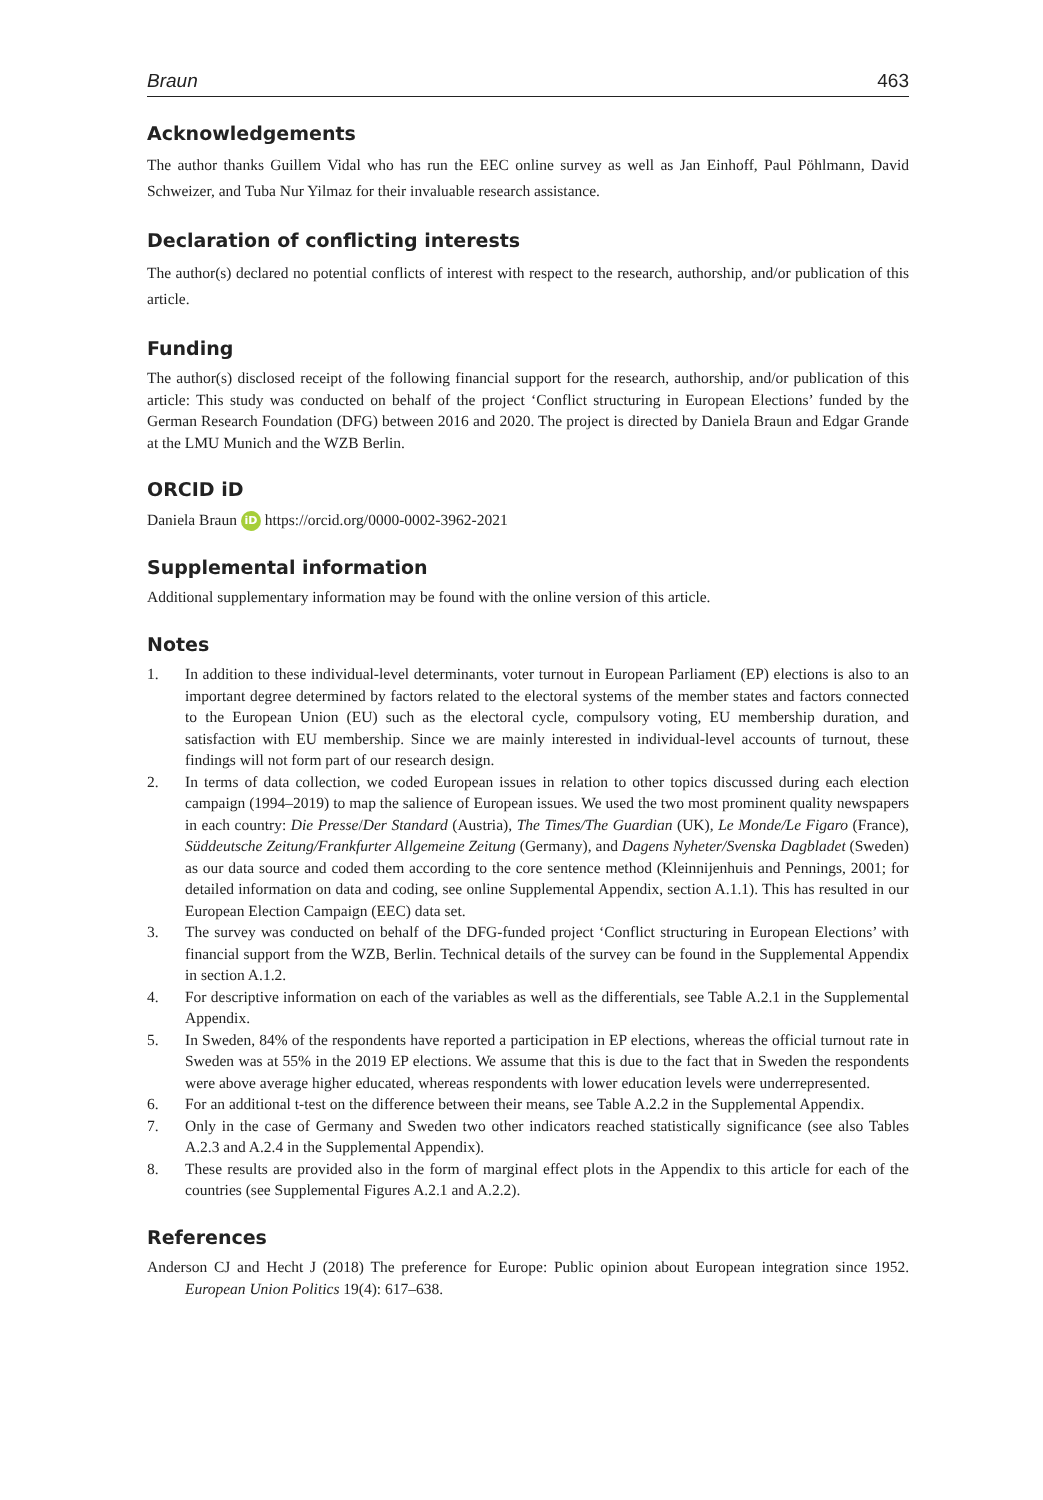Braun 463
Acknowledgements
The author thanks Guillem Vidal who has run the EEC online survey as well as Jan Einhoff, Paul Pöhlmann, David Schweizer, and Tuba Nur Yilmaz for their invaluable research assistance.
Declaration of conflicting interests
The author(s) declared no potential conflicts of interest with respect to the research, authorship, and/or publication of this article.
Funding
The author(s) disclosed receipt of the following financial support for the research, authorship, and/or publication of this article: This study was conducted on behalf of the project ‘Conflict structuring in European Elections’ funded by the German Research Foundation (DFG) between 2016 and 2020. The project is directed by Daniela Braun and Edgar Grande at the LMU Munich and the WZB Berlin.
ORCID iD
Daniela Braun iD https://orcid.org/0000-0002-3962-2021
Supplemental information
Additional supplementary information may be found with the online version of this article.
Notes
1. In addition to these individual-level determinants, voter turnout in European Parliament (EP) elections is also to an important degree determined by factors related to the electoral systems of the member states and factors connected to the European Union (EU) such as the electoral cycle, compulsory voting, EU membership duration, and satisfaction with EU membership. Since we are mainly interested in individual-level accounts of turnout, these findings will not form part of our research design.
2. In terms of data collection, we coded European issues in relation to other topics discussed during each election campaign (1994–2019) to map the salience of European issues. We used the two most prominent quality newspapers in each country: Die Presse/Der Standard (Austria), The Times/The Guardian (UK), Le Monde/Le Figaro (France), Süddeutsche Zeitung/Frankfurter Allgemeine Zeitung (Germany), and Dagens Nyheter/Svenska Dagbladet (Sweden) as our data source and coded them according to the core sentence method (Kleinnijenhuis and Pennings, 2001; for detailed information on data and coding, see online Supplemental Appendix, section A.1.1). This has resulted in our European Election Campaign (EEC) data set.
3. The survey was conducted on behalf of the DFG-funded project ‘Conflict structuring in European Elections’ with financial support from the WZB, Berlin. Technical details of the survey can be found in the Supplemental Appendix in section A.1.2.
4. For descriptive information on each of the variables as well as the differentials, see Table A.2.1 in the Supplemental Appendix.
5. In Sweden, 84% of the respondents have reported a participation in EP elections, whereas the official turnout rate in Sweden was at 55% in the 2019 EP elections. We assume that this is due to the fact that in Sweden the respondents were above average higher educated, whereas respondents with lower education levels were underrepresented.
6. For an additional t-test on the difference between their means, see Table A.2.2 in the Supplemental Appendix.
7. Only in the case of Germany and Sweden two other indicators reached statistically significance (see also Tables A.2.3 and A.2.4 in the Supplemental Appendix).
8. These results are provided also in the form of marginal effect plots in the Appendix to this article for each of the countries (see Supplemental Figures A.2.1 and A.2.2).
References
Anderson CJ and Hecht J (2018) The preference for Europe: Public opinion about European integration since 1952. European Union Politics 19(4): 617–638.